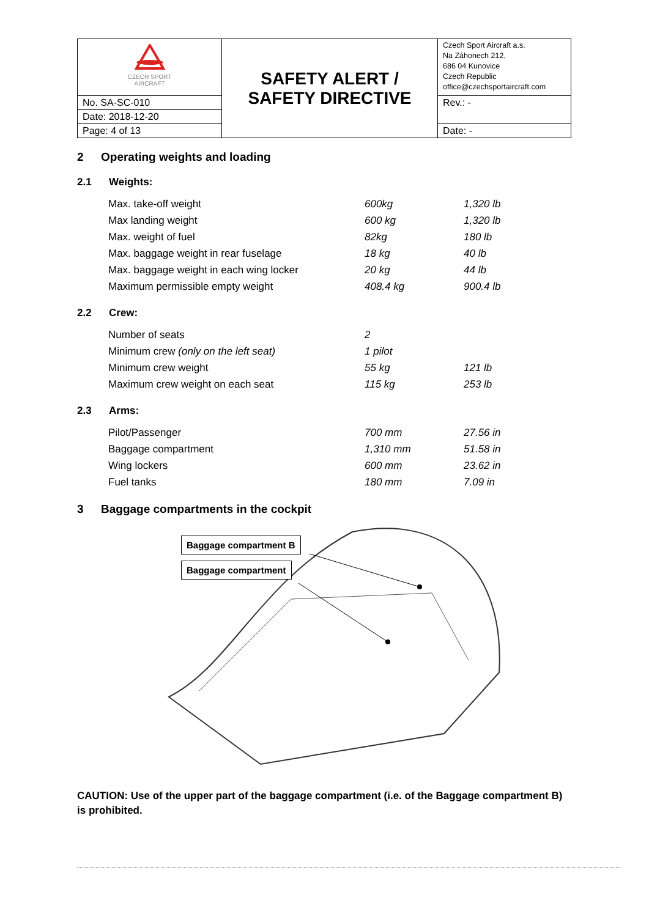| CZECH SPORT AIRCRAFT | SAFETY ALERT / SAFETY DIRECTIVE | Czech Sport Aircraft a.s. Na Záhonech 212, 686 04 Kunovice Czech Republic office@czechsportaircraft.com |
| No. SA-SC-010 | | Rev.: - |
| Date: 2018-12-20 | | |
| Page: 4 of 13 | | Date: - |
2 Operating weights and loading
2.1 Weights:
| Max. take-off weight | 600kg | 1,320 lb |
| Max landing weight | 600 kg | 1,320 lb |
| Max. weight of fuel | 82kg | 180 lb |
| Max. baggage weight in rear fuselage | 18 kg | 40 lb |
| Max. baggage weight in each wing locker | 20 kg | 44 lb |
| Maximum permissible empty weight | 408.4 kg | 900.4 lb |
2.2 Crew:
| Number of seats | 2 | |
| Minimum crew (only on the left seat) | 1 pilot | |
| Minimum crew weight | 55 kg | 121 lb |
| Maximum crew weight on each seat | 115 kg | 253 lb |
2.3 Arms:
| Pilot/Passenger | 700 mm | 27.56 in |
| Baggage compartment | 1,310 mm | 51.58 in |
| Wing lockers | 600 mm | 23.62 in |
| Fuel tanks | 180 mm | 7.09 in |
3 Baggage compartments in the cockpit
Baggage compartment B
Baggage compartment
CAUTION: Use of the upper part of the baggage compartment (i.e. of the Baggage compartment B) is prohibited.